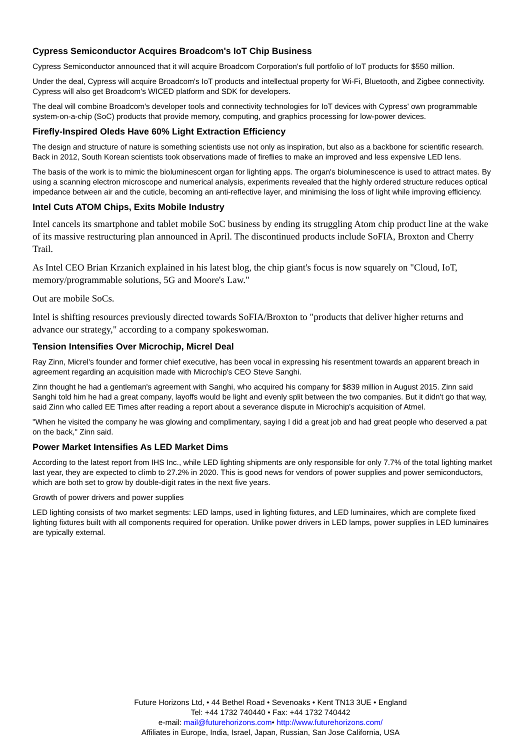Cypress Semiconductor Acquires Broadcom's IoT Chip Business
Cypress Semiconductor announced that it will acquire Broadcom Corporation's full portfolio of IoT products for $550 million.
Under the deal, Cypress will acquire Broadcom's IoT products and intellectual property for Wi-Fi, Bluetooth, and Zigbee connectivity. Cypress will also get Broadcom's WICED platform and SDK for developers.
The deal will combine Broadcom's developer tools and connectivity technologies for IoT devices with Cypress' own programmable system-on-a-chip (SoC) products that provide memory, computing, and graphics processing for low-power devices.
Firefly-Inspired Oleds Have 60% Light Extraction Efficiency
The design and structure of nature is something scientists use not only as inspiration, but also as a backbone for scientific research. Back in 2012, South Korean scientists took observations made of fireflies to make an improved and less expensive LED lens.
The basis of the work is to mimic the bioluminescent organ for lighting apps. The organ's bioluminescence is used to attract mates. By using a scanning electron microscope and numerical analysis, experiments revealed that the highly ordered structure reduces optical impedance between air and the cuticle, becoming an anti-reflective layer, and minimising the loss of light while improving efficiency.
Intel Cuts ATOM Chips, Exits Mobile Industry
Intel cancels its smartphone and tablet mobile SoC business by ending its struggling Atom chip product line at the wake of its massive restructuring plan announced in April. The discontinued products include SoFIA, Broxton and Cherry Trail.
As Intel CEO Brian Krzanich explained in his latest blog, the chip giant's focus is now squarely on "Cloud, IoT, memory/programmable solutions, 5G and Moore's Law."
Out are mobile SoCs.
Intel is shifting resources previously directed towards SoFIA/Broxton to "products that deliver higher returns and advance our strategy," according to a company spokeswoman.
Tension Intensifies Over Microchip, Micrel Deal
Ray Zinn, Micrel's founder and former chief executive, has been vocal in expressing his resentment towards an apparent breach in agreement regarding an acquisition made with Microchip's CEO Steve Sanghi.
Zinn thought he had a gentleman's agreement with Sanghi, who acquired his company for $839 million in August 2015. Zinn said Sanghi told him he had a great company, layoffs would be light and evenly split between the two companies. But it didn't go that way, said Zinn who called EE Times after reading a report about a severance dispute in Microchip's acquisition of Atmel.
"When he visited the company he was glowing and complimentary, saying I did a great job and had great people who deserved a pat on the back," Zinn said.
Power Market Intensifies As LED Market Dims
According to the latest report from IHS Inc., while LED lighting shipments are only responsible for only 7.7% of the total lighting market last year, they are expected to climb to 27.2% in 2020. This is good news for vendors of power supplies and power semiconductors, which are both set to grow by double-digit rates in the next five years.
Growth of power drivers and power supplies
LED lighting consists of two market segments: LED lamps, used in lighting fixtures, and LED luminaires, which are complete fixed lighting fixtures built with all components required for operation. Unlike power drivers in LED lamps, power supplies in LED luminaires are typically external.
Future Horizons Ltd, • 44 Bethel Road • Sevenoaks • Kent TN13 3UE • England
Tel: +44 1732 740440 • Fax: +44 1732 740442
e-mail: mail@futurehorizons.com• http://www.futurehorizons.com/
Affiliates in Europe, India, Israel, Japan, Russian, San Jose California, USA